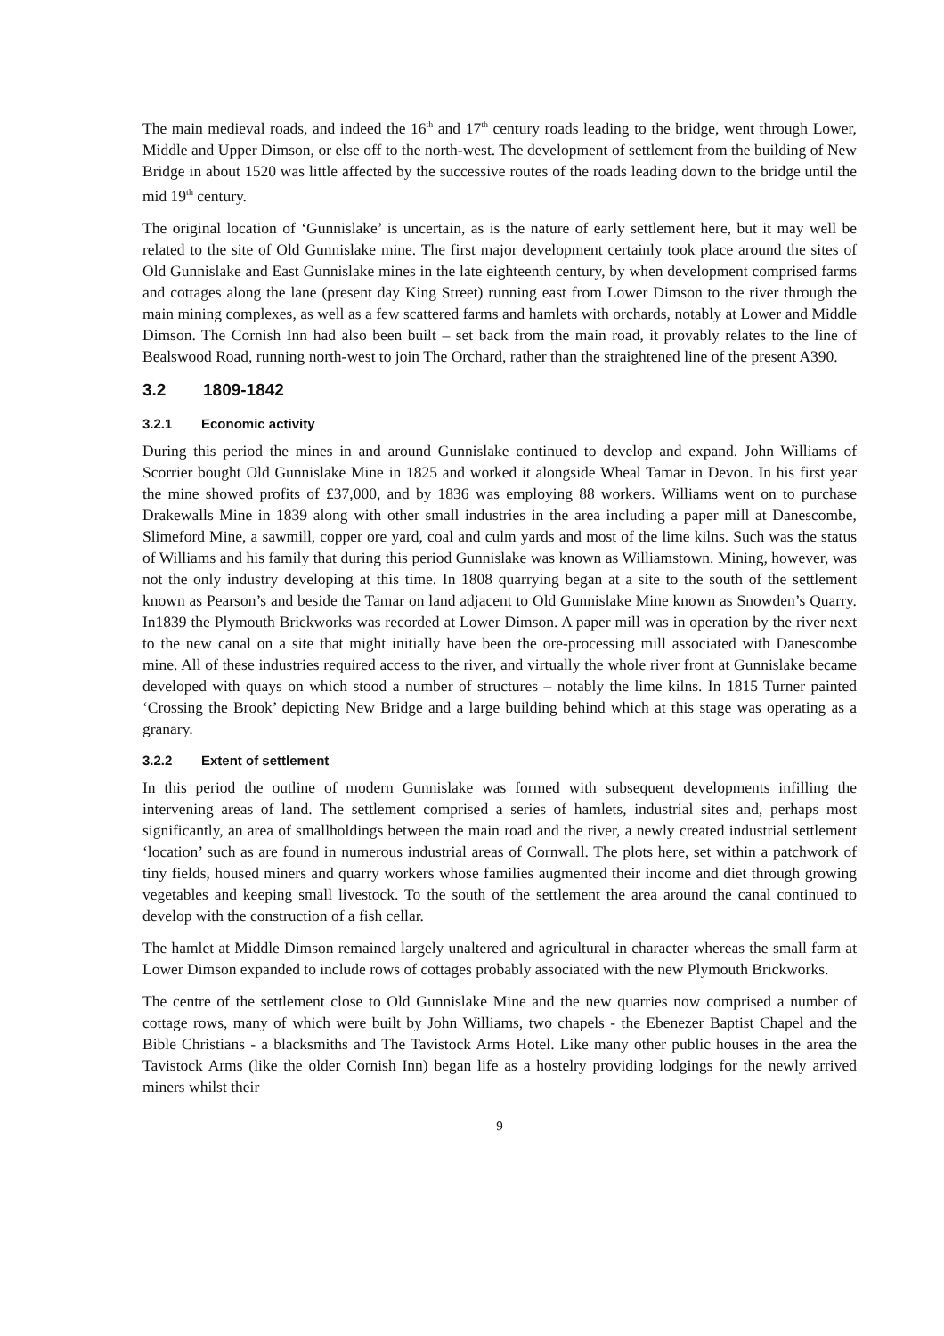The main medieval roads, and indeed the 16<sup>th</sup> and 17<sup>th</sup> century roads leading to the bridge, went through Lower, Middle and Upper Dimson, or else off to the north-west. The development of settlement from the building of New Bridge in about 1520 was little affected by the successive routes of the roads leading down to the bridge until the mid 19<sup>th</sup> century.
The original location of ‘Gunnislake’ is uncertain, as is the nature of early settlement here, but it may well be related to the site of Old Gunnislake mine. The first major development certainly took place around the sites of Old Gunnislake and East Gunnislake mines in the late eighteenth century, by when development comprised farms and cottages along the lane (present day King Street) running east from Lower Dimson to the river through the main mining complexes, as well as a few scattered farms and hamlets with orchards, notably at Lower and Middle Dimson. The Cornish Inn had also been built – set back from the main road, it provably relates to the line of Bealswood Road, running north-west to join The Orchard, rather than the straightened line of the present A390.
3.2 1809-1842
3.2.1 Economic activity
During this period the mines in and around Gunnislake continued to develop and expand. John Williams of Scorrier bought Old Gunnislake Mine in 1825 and worked it alongside Wheal Tamar in Devon. In his first year the mine showed profits of £37,000, and by 1836 was employing 88 workers. Williams went on to purchase Drakewalls Mine in 1839 along with other small industries in the area including a paper mill at Danescombe, Slimeford Mine, a sawmill, copper ore yard, coal and culm yards and most of the lime kilns. Such was the status of Williams and his family that during this period Gunnislake was known as Williamstown. Mining, however, was not the only industry developing at this time. In 1808 quarrying began at a site to the south of the settlement known as Pearson’s and beside the Tamar on land adjacent to Old Gunnislake Mine known as Snowden’s Quarry. In1839 the Plymouth Brickworks was recorded at Lower Dimson. A paper mill was in operation by the river next to the new canal on a site that might initially have been the ore-processing mill associated with Danescombe mine. All of these industries required access to the river, and virtually the whole river front at Gunnislake became developed with quays on which stood a number of structures – notably the lime kilns. In 1815 Turner painted ‘Crossing the Brook’ depicting New Bridge and a large building behind which at this stage was operating as a granary.
3.2.2 Extent of settlement
In this period the outline of modern Gunnislake was formed with subsequent developments infilling the intervening areas of land. The settlement comprised a series of hamlets, industrial sites and, perhaps most significantly, an area of smallholdings between the main road and the river, a newly created industrial settlement ‘location’ such as are found in numerous industrial areas of Cornwall. The plots here, set within a patchwork of tiny fields, housed miners and quarry workers whose families augmented their income and diet through growing vegetables and keeping small livestock. To the south of the settlement the area around the canal continued to develop with the construction of a fish cellar.
The hamlet at Middle Dimson remained largely unaltered and agricultural in character whereas the small farm at Lower Dimson expanded to include rows of cottages probably associated with the new Plymouth Brickworks.
The centre of the settlement close to Old Gunnislake Mine and the new quarries now comprised a number of cottage rows, many of which were built by John Williams, two chapels - the Ebenezer Baptist Chapel and the Bible Christians - a blacksmiths and The Tavistock Arms Hotel. Like many other public houses in the area the Tavistock Arms (like the older Cornish Inn) began life as a hostelry providing lodgings for the newly arrived miners whilst their
9